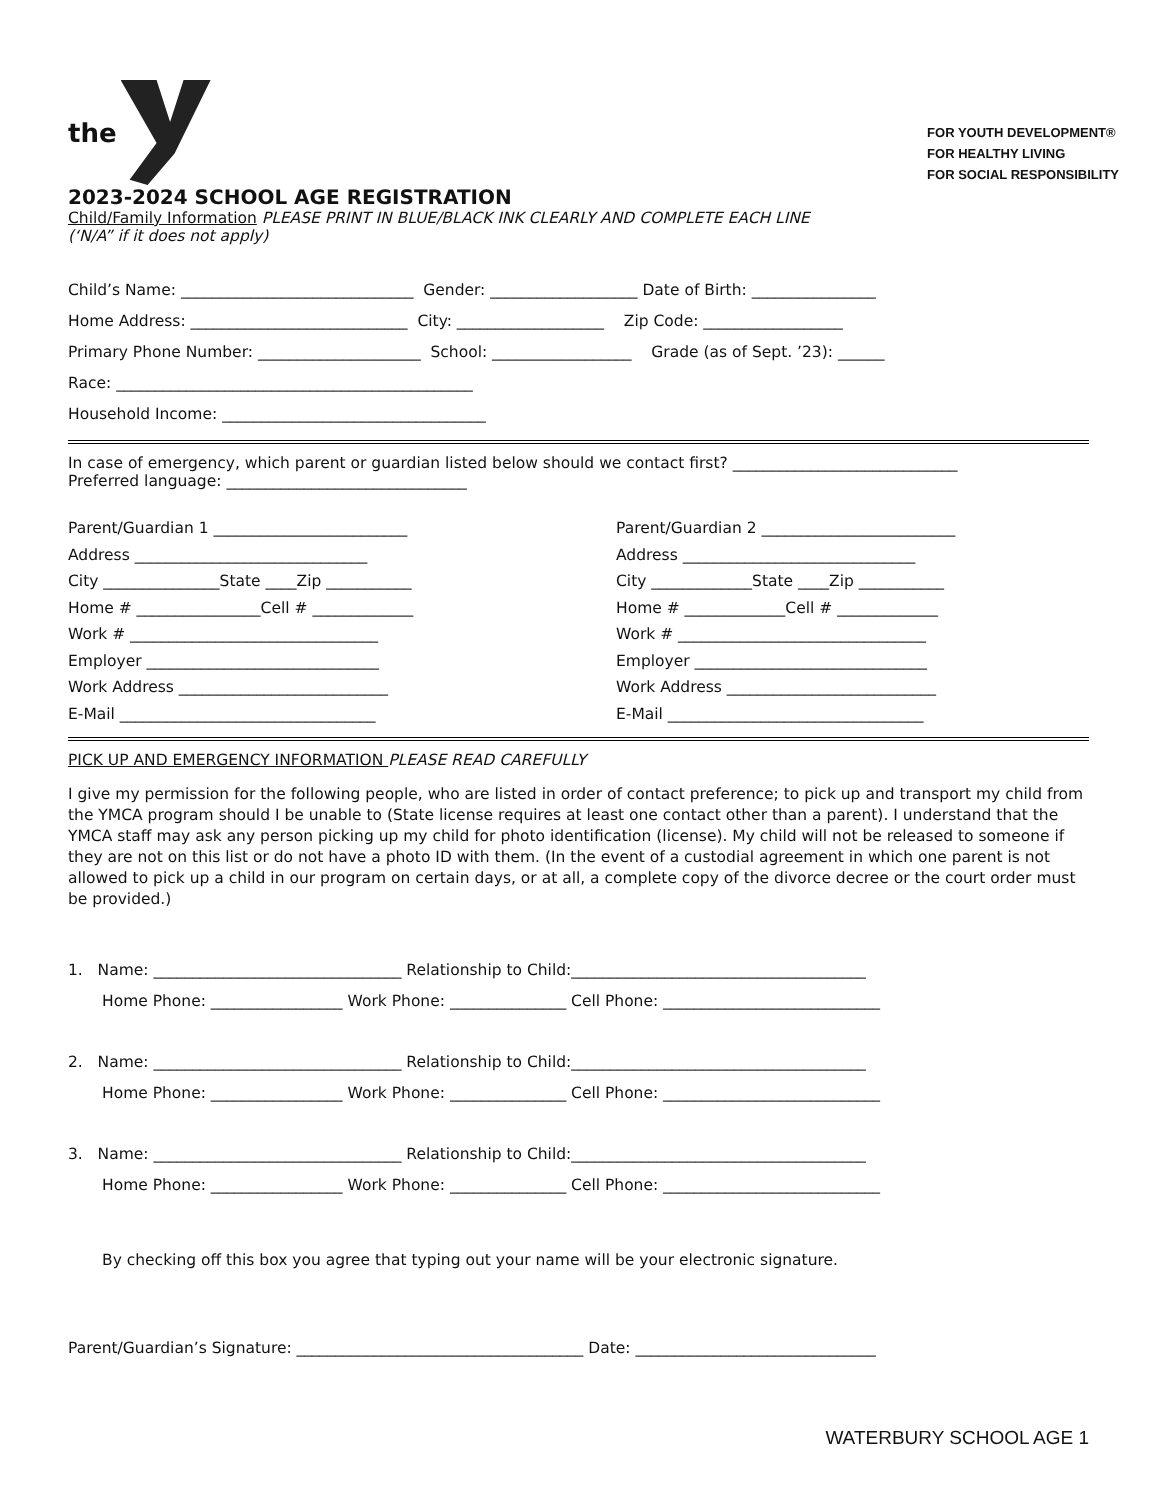the
FOR YOUTH DEVELOPMENT®
FOR HEALTHY LIVING
FOR SOCIAL RESPONSIBILITY
2023-2024 SCHOOL AGE REGISTRATION
Child/Family Information PLEASE PRINT IN BLUE/BLACK INK CLEARLY AND COMPLETE EACH LINE
(‘N/A” if it does not apply)
Child’s Name: ______________________________ Gender: ___________________ Date of Birth: ________________
Home Address: ____________________________ City: ___________________ Zip Code: __________________
Primary Phone Number: _____________________ School: __________________ Grade (as of Sept. ’23): ______
Race: ______________________________________________
Household Income: __________________________________
In case of emergency, which parent or guardian listed below should we contact first? _____________________________
Preferred language: _______________________________
Parent/Guardian 1 _________________________
Address ______________________________
City _______________State ____Zip ___________
Home # ________________Cell # _____________
Work # ________________________________
Employer ______________________________
Work Address ___________________________
E-Mail _________________________________
Parent/Guardian 2 _________________________
Address ______________________________
City _____________State ____Zip ___________
Home # _____________Cell # _____________
Work # ________________________________
Employer ______________________________
Work Address ___________________________
E-Mail _________________________________
PICK UP AND EMERGENCY INFORMATION PLEASE READ CAREFULLY
I give my permission for the following people, who are listed in order of contact preference; to pick up and transport my child from the YMCA program should I be unable to (State license requires at least one contact other than a parent). I understand that the YMCA staff may ask any person picking up my child for photo identification (license). My child will not be released to someone if they are not on this list or do not have a photo ID with them. (In the event of a custodial agreement in which one parent is not allowed to pick up a child in our program on certain days, or at all, a complete copy of the divorce decree or the court order must be provided.)
1. Name: ________________________________ Relationship to Child:______________________________________
Home Phone: _________________ Work Phone: _______________ Cell Phone: ____________________________
2. Name: ________________________________ Relationship to Child:______________________________________
Home Phone: _________________ Work Phone: _______________ Cell Phone: ____________________________
3. Name: ________________________________ Relationship to Child:______________________________________
Home Phone: _________________ Work Phone: _______________ Cell Phone: ____________________________
By checking off this box you agree that typing out your name will be your electronic signature.
Parent/Guardian’s Signature: _____________________________________ Date: _______________________________
WATERBURY SCHOOL AGE 1